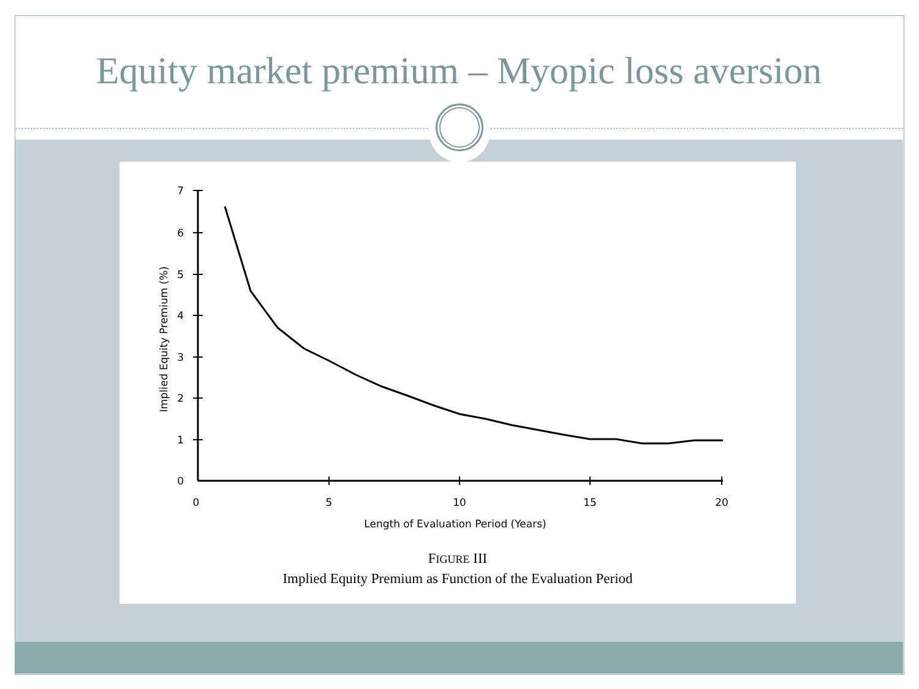Equity market premium – Myopic loss aversion
7
6
5
4
3
2
1
0
0
5
10
15
20
Length of Evaluation Period (Years)
Implied Equity Premium (%)
FIGURE III
Implied Equity Premium as Function of the Evaluation Period